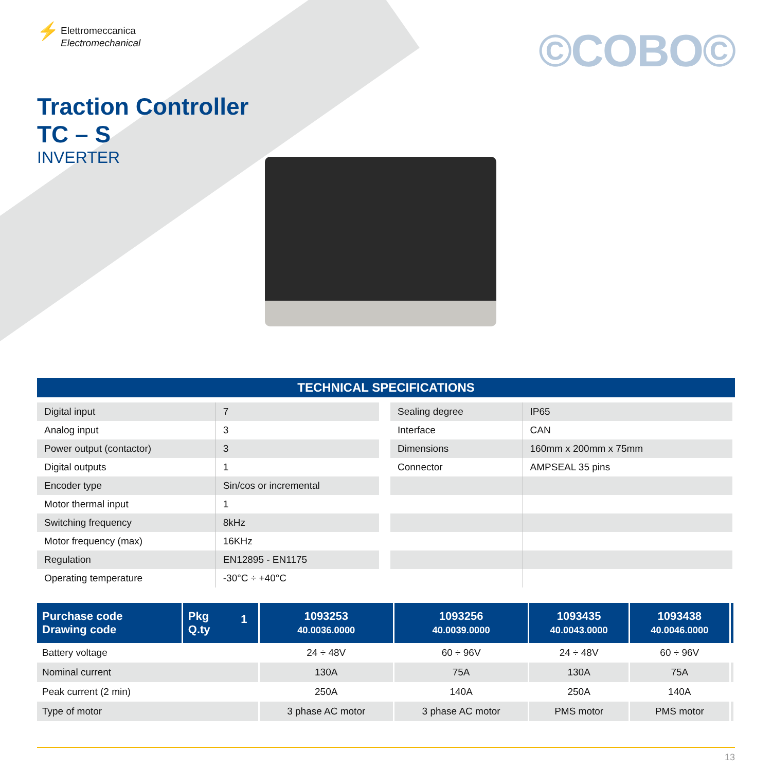⚡ Elettromeccanica
Electromechanical
©COBO©
Traction Controller
TC – S
INVERTER
TECHNICAL SPECIFICATIONS
| Digital input | 7 |
| Analog input | 3 |
| Power output (contactor) | 3 |
| Digital outputs | 1 |
| Encoder type | Sin/cos or incremental |
| Motor thermal input | 1 |
| Switching frequency | 8kHz |
| Motor frequency (max) | 16KHz |
| Regulation | EN12895 - EN1175 |
| Operating temperature | -30°C ÷ +40°C |
| Sealing degree | IP65 |
| Interface | CAN |
| Dimensions | 160mm x 200mm x 75mm |
| Connector | AMPSEAL 35 pins |
| Purchase code Drawing code | Pkg Q.ty 1 | 1093253 40.0036.0000 | 1093256 40.0039.0000 | 1093435 40.0043.0000 | 1093438 40.0046.0000 | |
| --- | --- | --- | --- | --- | --- | --- |
| Battery voltage | | 24 ÷ 48V | 60 ÷ 96V | 24 ÷ 48V | 60 ÷ 96V | |
| Nominal current | | 130A | 75A | 130A | 75A | |
| Peak current (2 min) | | 250A | 140A | 250A | 140A | |
| Type of motor | | 3 phase AC motor | 3 phase AC motor | PMS motor | PMS motor | |
13